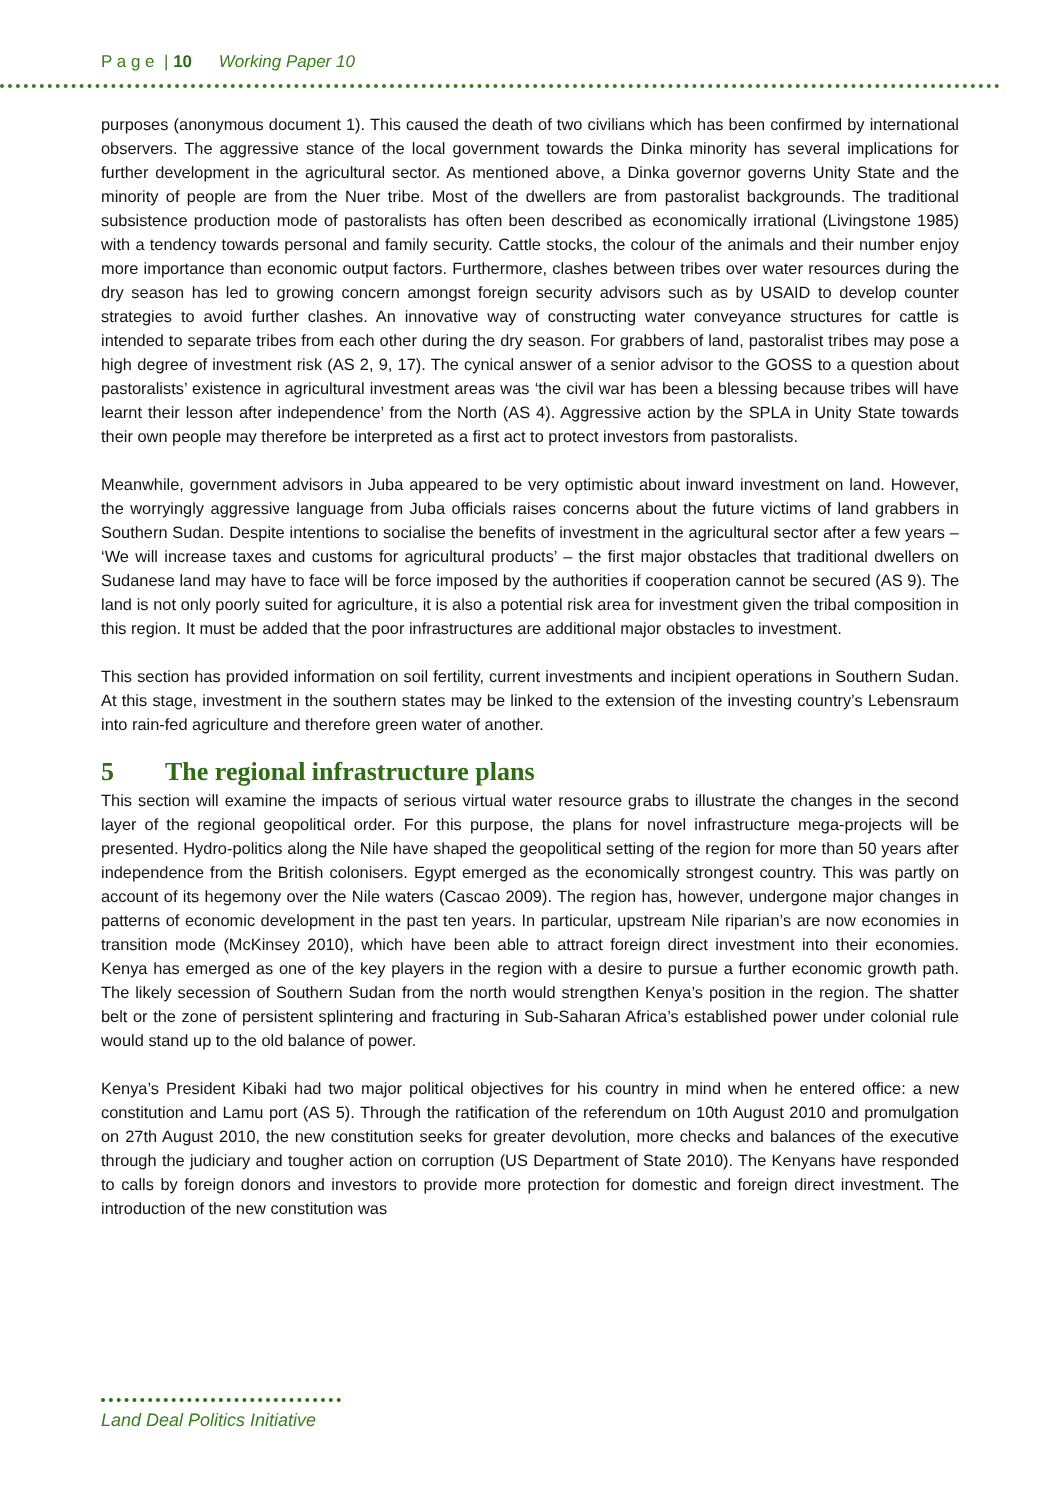P a g e | 10 Working Paper 10
purposes (anonymous document 1). This caused the death of two civilians which has been confirmed by international observers. The aggressive stance of the local government towards the Dinka minority has several implications for further development in the agricultural sector. As mentioned above, a Dinka governor governs Unity State and the minority of people are from the Nuer tribe. Most of the dwellers are from pastoralist backgrounds. The traditional subsistence production mode of pastoralists has often been described as economically irrational (Livingstone 1985) with a tendency towards personal and family security. Cattle stocks, the colour of the animals and their number enjoy more importance than economic output factors. Furthermore, clashes between tribes over water resources during the dry season has led to growing concern amongst foreign security advisors such as by USAID to develop counter strategies to avoid further clashes. An innovative way of constructing water conveyance structures for cattle is intended to separate tribes from each other during the dry season. For grabbers of land, pastoralist tribes may pose a high degree of investment risk (AS 2, 9, 17). The cynical answer of a senior advisor to the GOSS to a question about pastoralists’ existence in agricultural investment areas was ‘the civil war has been a blessing because tribes will have learnt their lesson after independence’ from the North (AS 4). Aggressive action by the SPLA in Unity State towards their own people may therefore be interpreted as a first act to protect investors from pastoralists.
Meanwhile, government advisors in Juba appeared to be very optimistic about inward investment on land. However, the worryingly aggressive language from Juba officials raises concerns about the future victims of land grabbers in Southern Sudan. Despite intentions to socialise the benefits of investment in the agricultural sector after a few years – ‘We will increase taxes and customs for agricultural products’ – the first major obstacles that traditional dwellers on Sudanese land may have to face will be force imposed by the authorities if cooperation cannot be secured (AS 9). The land is not only poorly suited for agriculture, it is also a potential risk area for investment given the tribal composition in this region. It must be added that the poor infrastructures are additional major obstacles to investment.
This section has provided information on soil fertility, current investments and incipient operations in Southern Sudan. At this stage, investment in the southern states may be linked to the extension of the investing country’s Lebensraum into rain-fed agriculture and therefore green water of another.
5 The regional infrastructure plans
This section will examine the impacts of serious virtual water resource grabs to illustrate the changes in the second layer of the regional geopolitical order. For this purpose, the plans for novel infrastructure mega-projects will be presented. Hydro-politics along the Nile have shaped the geopolitical setting of the region for more than 50 years after independence from the British colonisers. Egypt emerged as the economically strongest country. This was partly on account of its hegemony over the Nile waters (Cascao 2009). The region has, however, undergone major changes in patterns of economic development in the past ten years. In particular, upstream Nile riparian’s are now economies in transition mode (McKinsey 2010), which have been able to attract foreign direct investment into their economies. Kenya has emerged as one of the key players in the region with a desire to pursue a further economic growth path. The likely secession of Southern Sudan from the north would strengthen Kenya’s position in the region. The shatter belt or the zone of persistent splintering and fracturing in Sub-Saharan Africa’s established power under colonial rule would stand up to the old balance of power.
Kenya’s President Kibaki had two major political objectives for his country in mind when he entered office: a new constitution and Lamu port (AS 5). Through the ratification of the referendum on 10th August 2010 and promulgation on 27th August 2010, the new constitution seeks for greater devolution, more checks and balances of the executive through the judiciary and tougher action on corruption (US Department of State 2010). The Kenyans have responded to calls by foreign donors and investors to provide more protection for domestic and foreign direct investment. The introduction of the new constitution was
Land Deal Politics Initiative